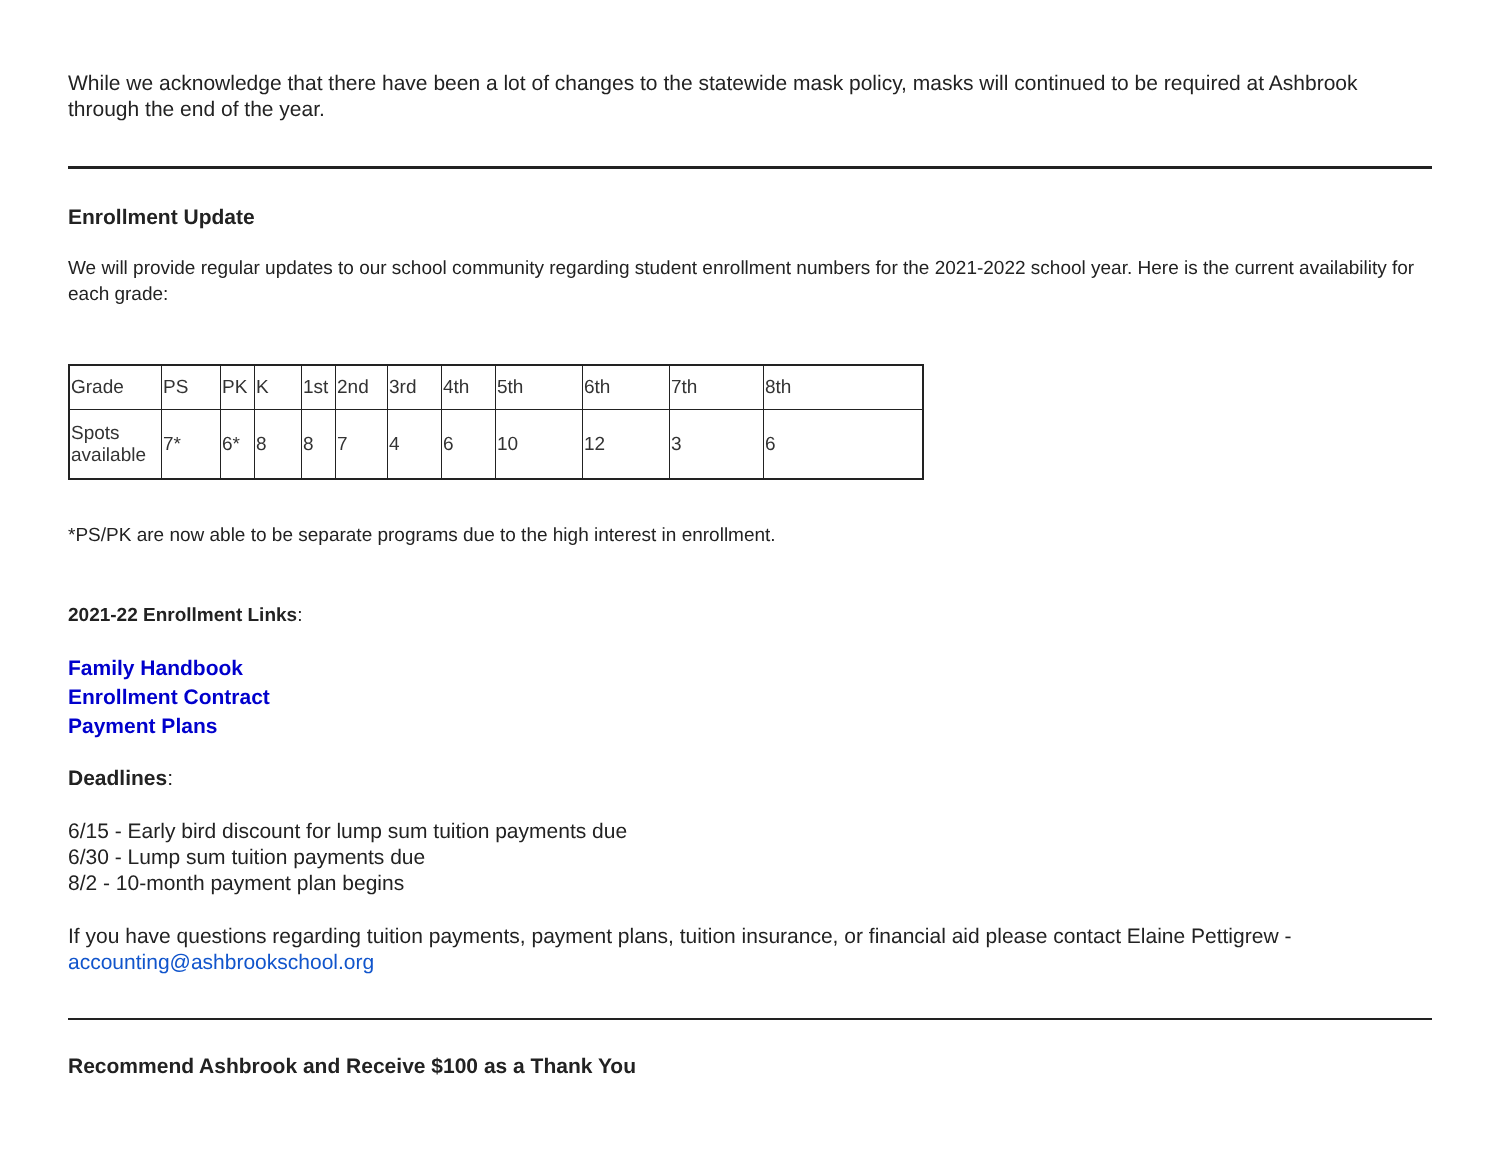While we acknowledge that there have been a lot of changes to the statewide mask policy, masks will continued to be required at Ashbrook through the end of the year.
Enrollment Update
We will provide regular updates to our school community regarding student enrollment numbers for the 2021-2022 school year. Here is the current availability for each grade:
| Grade | PS | PK | K | 1st | 2nd | 3rd | 4th | 5th | 6th | 7th | 8th |
| Spots available | 7* | 6* | 8 | 8 | 7 | 4 | 6 | 10 | 12 | 3 | 6 |
*PS/PK are now able to be separate programs due to the high interest in enrollment.
2021-22 Enrollment Links:
Family Handbook
Enrollment Contract
Payment Plans
Deadlines:
6/15 - Early bird discount for lump sum tuition payments due
6/30 - Lump sum tuition payments due
8/2 - 10-month payment plan begins
If you have questions regarding tuition payments, payment plans, tuition insurance, or financial aid please contact Elaine Pettigrew - accounting@ashbrookschool.org
Recommend Ashbrook and Receive $100 as a Thank You